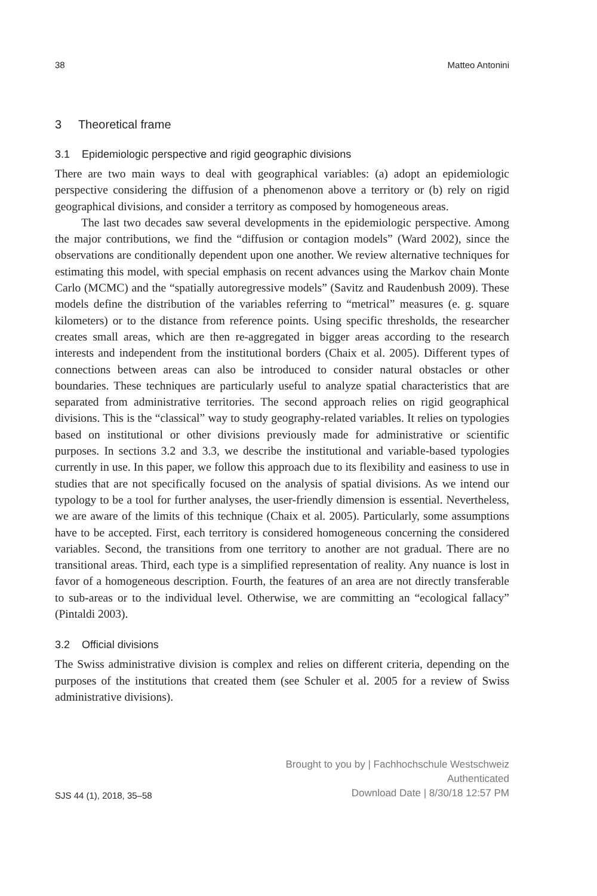38 Matteo Antonini
3 Theoretical frame
3.1 Epidemiologic perspective and rigid geographic divisions
There are two main ways to deal with geographical variables: (a) adopt an epidemiologic perspective considering the diffusion of a phenomenon above a territory or (b) rely on rigid geographical divisions, and consider a territory as composed by homogeneous areas.
The last two decades saw several developments in the epidemiologic perspective. Among the major contributions, we find the “diffusion or contagion models” (Ward 2002), since the observations are conditionally dependent upon one another. We review alternative techniques for estimating this model, with special emphasis on recent advances using the Markov chain Monte Carlo (MCMC) and the “spatially autoregressive models” (Savitz and Raudenbush 2009). These models define the distribution of the variables referring to “metrical” measures (e. g. square kilometers) or to the distance from reference points. Using specific thresholds, the researcher creates small areas, which are then re-aggregated in bigger areas according to the research interests and independent from the institutional borders (Chaix et al. 2005). Different types of connections between areas can also be introduced to consider natural obstacles or other boundaries. These techniques are particularly useful to analyze spatial characteristics that are separated from administrative territories. The second approach relies on rigid geographical divisions. This is the “classical” way to study geography-related variables. It relies on typologies based on institutional or other divisions previously made for administrative or scientific purposes. In sections 3.2 and 3.3, we describe the institutional and variable-based typologies currently in use. In this paper, we follow this approach due to its flexibility and easiness to use in studies that are not specifically focused on the analysis of spatial divisions. As we intend our typology to be a tool for further analyses, the user-friendly dimension is essential. Nevertheless, we are aware of the limits of this technique (Chaix et al. 2005). Particularly, some assumptions have to be accepted. First, each territory is considered homogeneous concerning the considered variables. Second, the transitions from one territory to another are not gradual. There are no transitional areas. Third, each type is a simplified representation of reality. Any nuance is lost in favor of a homogeneous description. Fourth, the features of an area are not directly transferable to sub-areas or to the individual level. Otherwise, we are committing an “ecological fallacy” (Pintaldi 2003).
3.2 Official divisions
The Swiss administrative division is complex and relies on different criteria, depending on the purposes of the institutions that created them (see Schuler et al. 2005 for a review of Swiss administrative divisions).
SJS 44 (1), 2018, 35–58
Brought to you by | Fachhochschule Westschweiz
Authenticated
Download Date | 8/30/18 12:57 PM